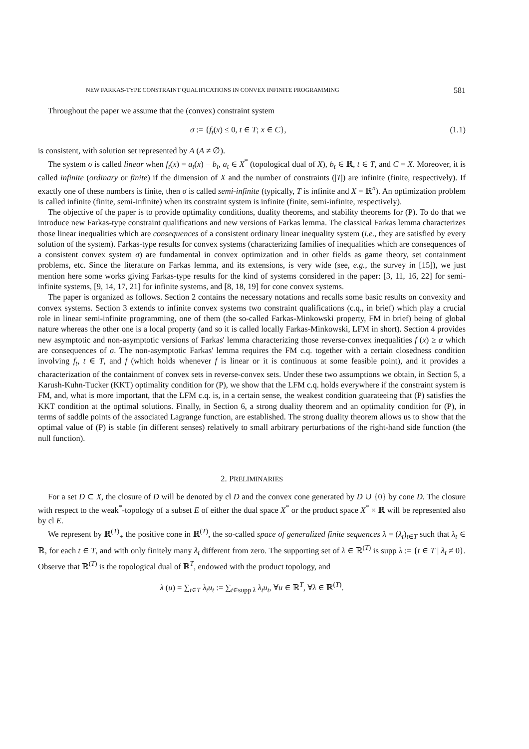NEW FARKAS-TYPE CONSTRAINT QUALIFICATIONS IN CONVEX INFINITE PROGRAMMING 581
Throughout the paper we assume that the (convex) constraint system
σ := {f<sub>t</sub>(x) ≤ 0, t ∈ T; x ∈ C}, (1.1)
is consistent, with solution set represented by A (A ≠ ∅).
The system σ is called linear when f<sub>t</sub>(x) = a<sub>t</sub>(x) − b<sub>t</sub>, a<sub>t</sub> ∈ X<sup>*</sup> (topological dual of X), b<sub>t</sub> ∈ ℝ, t ∈ T, and C = X. Moreover, it is called infinite (ordinary or finite) if the dimension of X and the number of constraints (|T|) are infinite (finite, respectively). If exactly one of these numbers is finite, then σ is called semi-infinite (typically, T is infinite and X = ℝ<sup>n</sup>). An optimization problem is called infinite (finite, semi-infinite) when its constraint system is infinite (finite, semi-infinite, respectively).
The objective of the paper is to provide optimality conditions, duality theorems, and stability theorems for (P). To do that we introduce new Farkas-type constraint qualifications and new versions of Farkas lemma. The classical Farkas lemma characterizes those linear inequalities which are consequences of a consistent ordinary linear inequality system (i.e., they are satisfied by every solution of the system). Farkas-type results for convex systems (characterizing families of inequalities which are consequences of a consistent convex system σ) are fundamental in convex optimization and in other fields as game theory, set containment problems, etc. Since the literature on Farkas lemma, and its extensions, is very wide (see, e.g., the survey in [15]), we just mention here some works giving Farkas-type results for the kind of systems considered in the paper: [3, 11, 16, 22] for semi-infinite systems, [9, 14, 17, 21] for infinite systems, and [8, 18, 19] for cone convex systems.
The paper is organized as follows. Section 2 contains the necessary notations and recalls some basic results on convexity and convex systems. Section 3 extends to infinite convex systems two constraint qualifications (c.q., in brief) which play a crucial role in linear semi-infinite programming, one of them (the so-called Farkas-Minkowski property, FM in brief) being of global nature whereas the other one is a local property (and so it is called locally Farkas-Minkowski, LFM in short). Section 4 provides new asymptotic and non-asymptotic versions of Farkas' lemma characterizing those reverse-convex inequalities f (x) ≥ α which are consequences of σ. The non-asymptotic Farkas' lemma requires the FM c.q. together with a certain closedness condition involving f<sub>t</sub>, t ∈ T, and f (which holds whenever f is linear or it is continuous at some feasible point), and it provides a characterization of the containment of convex sets in reverse-convex sets. Under these two assumptions we obtain, in Section 5, a Karush-Kuhn-Tucker (KKT) optimality condition for (P), we show that the LFM c.q. holds everywhere if the constraint system is FM, and, what is more important, that the LFM c.q. is, in a certain sense, the weakest condition guarateeing that (P) satisfies the KKT condition at the optimal solutions. Finally, in Section 6, a strong duality theorem and an optimality condition for (P), in terms of saddle points of the associated Lagrange function, are established. The strong duality theorem allows us to show that the optimal value of (P) is stable (in different senses) relatively to small arbitrary perturbations of the right-hand side function (the null function).
2. PRELIMINARIES
For a set D ⊂ X, the closure of D will be denoted by cl D and the convex cone generated by D ∪ {0} by cone D. The closure with respect to the weak<sup>*</sup>-topology of a subset E of either the dual space X<sup>*</sup> or the product space X<sup>*</sup> × ℝ will be represented also by cl E.
We represent by ℝ<sup>(T)</sup><sub>+</sub> the positive cone in ℝ<sup>(T)</sup>, the so-called space of generalized finite sequences λ = (λ<sub>t</sub>)<sub>t∈T</sub> such that λ<sub>t</sub> ∈ ℝ, for each t ∈ T, and with only finitely many λ<sub>t</sub> different from zero. The supporting set of λ ∈ ℝ<sup>(T)</sup> is supp λ := {t ∈ T | λ<sub>t</sub> ≠ 0}. Observe that ℝ<sup>(T)</sup> is the topological dual of ℝ<sup>T</sup>, endowed with the product topology, and
λ (u) = ∑<sub>t∈T</sub> λ<sub>t</sub>u<sub>t</sub> := ∑<sub>t∈supp λ</sub> λ<sub>t</sub>u<sub>t</sub>, ∀u ∈ ℝ<sup>T</sup>, ∀λ ∈ ℝ<sup>(T)</sup>.